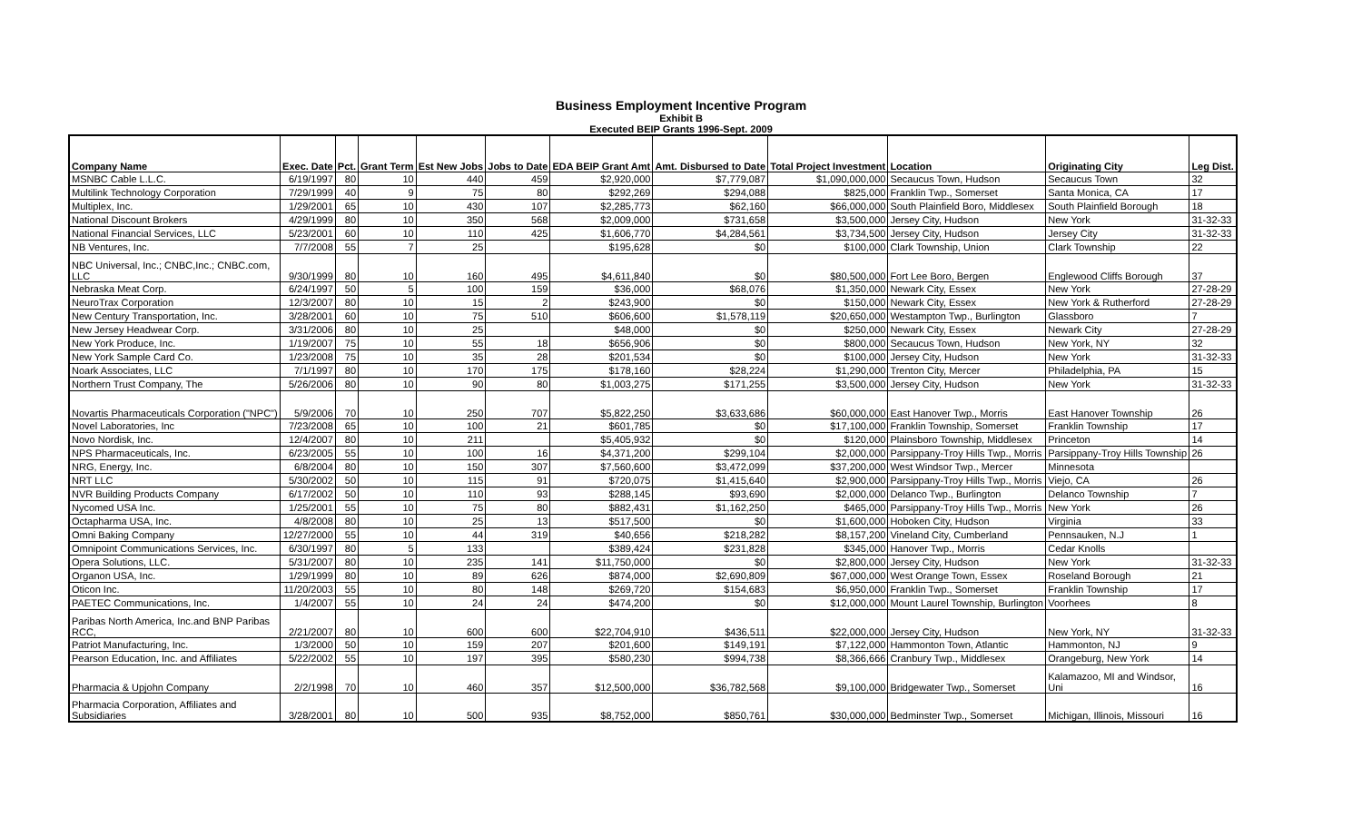Business Employment Incentive Program
Exhibit B
Executed BEIP Grants 1996-Sept. 2009
| Company Name | Exec. Date | Pct. | Grant Term | Est New Jobs | Jobs to Date | EDA BEIP Grant Amt | Amt. Disbursed to Date | Total Project Investment | Location | Originating City | Leg Dist. |
| --- | --- | --- | --- | --- | --- | --- | --- | --- | --- | --- | --- |
| MSNBC Cable L.L.C. | 6/19/1997 | 80 | 10 | 440 | 459 | $2,920,000 | $7,779,087 | $1,090,000,000 | Secaucus Town, Hudson | Secaucus Town | 32 |
| Multilink Technology Corporation | 7/29/1999 | 40 | 9 | 75 | 80 | $292,269 | $294,088 | $825,000 | Franklin Twp., Somerset | Santa Monica, CA | 17 |
| Multiplex, Inc. | 1/29/2001 | 65 | 10 | 430 | 107 | $2,285,773 | $62,160 | $66,000,000 | South Plainfield Boro, Middlesex | South Plainfield Borough | 18 |
| National Discount Brokers | 4/29/1999 | 80 | 10 | 350 | 568 | $2,009,000 | $731,658 | $3,500,000 | Jersey City, Hudson | New York | 31-32-33 |
| National Financial Services, LLC | 5/23/2001 | 60 | 10 | 110 | 425 | $1,606,770 | $4,284,561 | $3,734,500 | Jersey City, Hudson | Jersey City | 31-32-33 |
| NB Ventures, Inc. | 7/7/2008 | 55 | 7 | 25 | | $195,628 | $0 | $100,000 | Clark Township, Union | Clark Township | 22 |
| NBC Universal, Inc.; CNBC,Inc.; CNBC.com, LLC | 9/30/1999 | 80 | 10 | 160 | 495 | $4,611,840 | $0 | $80,500,000 | Fort Lee Boro, Bergen | Englewood Cliffs Borough | 37 |
| Nebraska Meat Corp. | 6/24/1997 | 50 | 5 | 100 | 159 | $36,000 | $68,076 | $1,350,000 | Newark City, Essex | New York | 27-28-29 |
| NeuroTrax Corporation | 12/3/2007 | 80 | 10 | 15 | 2 | $243,900 | $0 | $150,000 | Newark City, Essex | New York & Rutherford | 27-28-29 |
| New Century Transportation, Inc. | 3/28/2001 | 60 | 10 | 75 | 510 | $606,600 | $1,578,119 | $20,650,000 | Westampton Twp., Burlington | Glassboro | 7 |
| New Jersey Headwear Corp. | 3/31/2006 | 80 | 10 | 25 | | $48,000 | $0 | $250,000 | Newark City, Essex | Newark City | 27-28-29 |
| New York Produce, Inc. | 1/19/2007 | 75 | 10 | 55 | 18 | $656,906 | $0 | $800,000 | Secaucus Town, Hudson | New York, NY | 32 |
| New York Sample Card Co. | 1/23/2008 | 75 | 10 | 35 | 28 | $201,534 | $0 | $100,000 | Jersey City, Hudson | New York | 31-32-33 |
| Noark Associates, LLC | 7/1/1997 | 80 | 10 | 170 | 175 | $178,160 | $28,224 | $1,290,000 | Trenton City, Mercer | Philadelphia, PA | 15 |
| Northern Trust Company, The | 5/26/2006 | 80 | 10 | 90 | 80 | $1,003,275 | $171,255 | $3,500,000 | Jersey City, Hudson | New York | 31-32-33 |
| Novartis Pharmaceuticals Corporation ("NPC") | 5/9/2006 | 70 | 10 | 250 | 707 | $5,822,250 | $3,633,686 | $60,000,000 | East Hanover Twp., Morris | East Hanover Township | 26 |
| Novel Laboratories, Inc | 7/23/2008 | 65 | 10 | 100 | 21 | $601,785 | $0 | $17,100,000 | Franklin Township, Somerset | Franklin Township | 17 |
| Novo Nordisk, Inc. | 12/4/2007 | 80 | 10 | 211 | | $5,405,932 | $0 | $120,000 | Plainsboro Township, Middlesex | Princeton | 14 |
| NPS Pharmaceuticals, Inc. | 6/23/2005 | 55 | 10 | 100 | 16 | $4,371,200 | $299,104 | $2,000,000 | Parsippany-Troy Hills Twp., Morris | Parsippany-Troy Hills Township | 26 |
| NRG, Energy, Inc. | 6/8/2004 | 80 | 10 | 150 | 307 | $7,560,600 | $3,472,099 | $37,200,000 | West Windsor Twp., Mercer | Minnesota | |
| NRT LLC | 5/30/2002 | 50 | 10 | 115 | 91 | $720,075 | $1,415,640 | $2,900,000 | Parsippany-Troy Hills Twp., Morris | Viejo, CA | 26 |
| NVR Building Products Company | 6/17/2002 | 50 | 10 | 110 | 93 | $288,145 | $93,690 | $2,000,000 | Delanco Twp., Burlington | Delanco Township | 7 |
| Nycomed USA Inc. | 1/25/2001 | 55 | 10 | 75 | 80 | $882,431 | $1,162,250 | $465,000 | Parsippany-Troy Hills Twp., Morris | New York | 26 |
| Octapharma USA, Inc. | 4/8/2008 | 80 | 10 | 25 | 13 | $517,500 | $0 | $1,600,000 | Hoboken City, Hudson | Virginia | 33 |
| Omni Baking Company | 12/27/2000 | 55 | 10 | 44 | 319 | $40,656 | $218,282 | $8,157,200 | Vineland City, Cumberland | Pennsauken, N.J | 1 |
| Omnipoint Communications Services, Inc. | 6/30/1997 | 80 | 5 | 133 | | $389,424 | $231,828 | $345,000 | Hanover Twp., Morris | Cedar Knolls | |
| Opera Solutions, LLC. | 5/31/2007 | 80 | 10 | 235 | 141 | $11,750,000 | $0 | $2,800,000 | Jersey City, Hudson | New York | 31-32-33 |
| Organon USA, Inc. | 1/29/1999 | 80 | 10 | 89 | 626 | $874,000 | $2,690,809 | $67,000,000 | West Orange Town, Essex | Roseland Borough | 21 |
| Oticon Inc. | 11/20/2003 | 55 | 10 | 80 | 148 | $269,720 | $154,683 | $6,950,000 | Franklin Twp., Somerset | Franklin Township | 17 |
| PAETEC Communications, Inc. | 1/4/2007 | 55 | 10 | 24 | 24 | $474,200 | $0 | $12,000,000 | Mount Laurel Township, Burlington | Voorhees | 8 |
| Paribas North America, Inc.and BNP Paribas RCC, | 2/21/2007 | 80 | 10 | 600 | 600 | $22,704,910 | $436,511 | $22,000,000 | Jersey City, Hudson | New York, NY | 31-32-33 |
| Patriot Manufacturing, Inc. | 1/3/2000 | 50 | 10 | 159 | 207 | $201,600 | $149,191 | $7,122,000 | Hammonton Town, Atlantic | Hammonton, NJ | 9 |
| Pearson Education, Inc. and Affiliates | 5/22/2002 | 55 | 10 | 197 | 395 | $580,230 | $994,738 | $8,366,666 | Cranbury Twp., Middlesex | Orangeburg, New York | 14 |
| Pharmacia & Upjohn Company | 2/2/1998 | 70 | 10 | 460 | 357 | $12,500,000 | $36,782,568 | $9,100,000 | Bridgewater Twp., Somerset | Kalamazoo, MI and Windsor, Uni | 16 |
| Pharmacia Corporation, Affiliates and Subsidiaries | 3/28/2001 | 80 | 10 | 500 | 935 | $8,752,000 | $850,761 | $30,000,000 | Bedminster Twp., Somerset | Michigan, Illinois, Missouri | 16 |